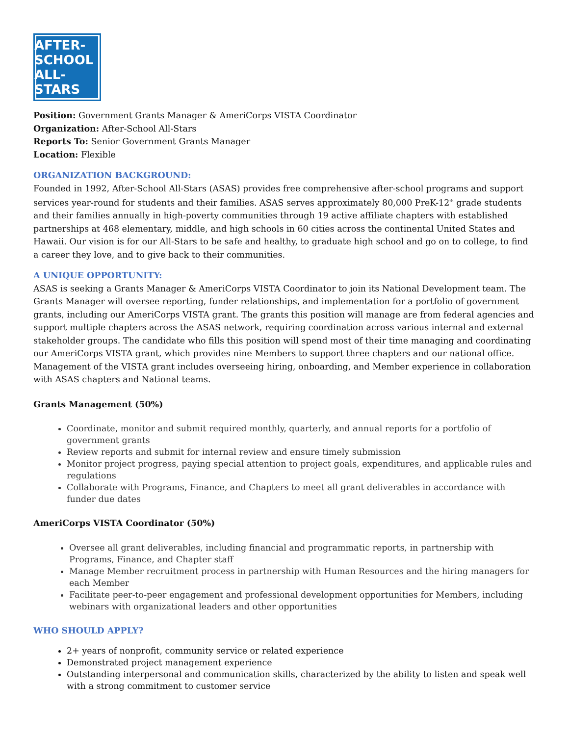AFTER-SCHOOL
ALL-STARS
Position: Government Grants Manager & AmeriCorps VISTA Coordinator
Organization: After-School All-Stars
Reports To: Senior Government Grants Manager
Location: Flexible
ORGANIZATION BACKGROUND:
Founded in 1992, After-School All-Stars (ASAS) provides free comprehensive after-school programs and support services year-round for students and their families. ASAS serves approximately 80,000 PreK-12<sup>th</sup> grade students and their families annually in high-poverty communities through 19 active affiliate chapters with established partnerships at 468 elementary, middle, and high schools in 60 cities across the continental United States and Hawaii. Our vision is for our All-Stars to be safe and healthy, to graduate high school and go on to college, to find a career they love, and to give back to their communities.
A UNIQUE OPPORTUNITY:
ASAS is seeking a Grants Manager & AmeriCorps VISTA Coordinator to join its National Development team. The Grants Manager will oversee reporting, funder relationships, and implementation for a portfolio of government grants, including our AmeriCorps VISTA grant. The grants this position will manage are from federal agencies and support multiple chapters across the ASAS network, requiring coordination across various internal and external stakeholder groups. The candidate who fills this position will spend most of their time managing and coordinating our AmeriCorps VISTA grant, which provides nine Members to support three chapters and our national office. Management of the VISTA grant includes overseeing hiring, onboarding, and Member experience in collaboration with ASAS chapters and National teams.
Grants Management (50%)
Coordinate, monitor and submit required monthly, quarterly, and annual reports for a portfolio of government grants
Review reports and submit for internal review and ensure timely submission
Monitor project progress, paying special attention to project goals, expenditures, and applicable rules and regulations
Collaborate with Programs, Finance, and Chapters to meet all grant deliverables in accordance with funder due dates
AmeriCorps VISTA Coordinator (50%)
Oversee all grant deliverables, including financial and programmatic reports, in partnership with Programs, Finance, and Chapter staff
Manage Member recruitment process in partnership with Human Resources and the hiring managers for each Member
Facilitate peer-to-peer engagement and professional development opportunities for Members, including webinars with organizational leaders and other opportunities
WHO SHOULD APPLY?
2+ years of nonprofit, community service or related experience
Demonstrated project management experience
Outstanding interpersonal and communication skills, characterized by the ability to listen and speak well with a strong commitment to customer service